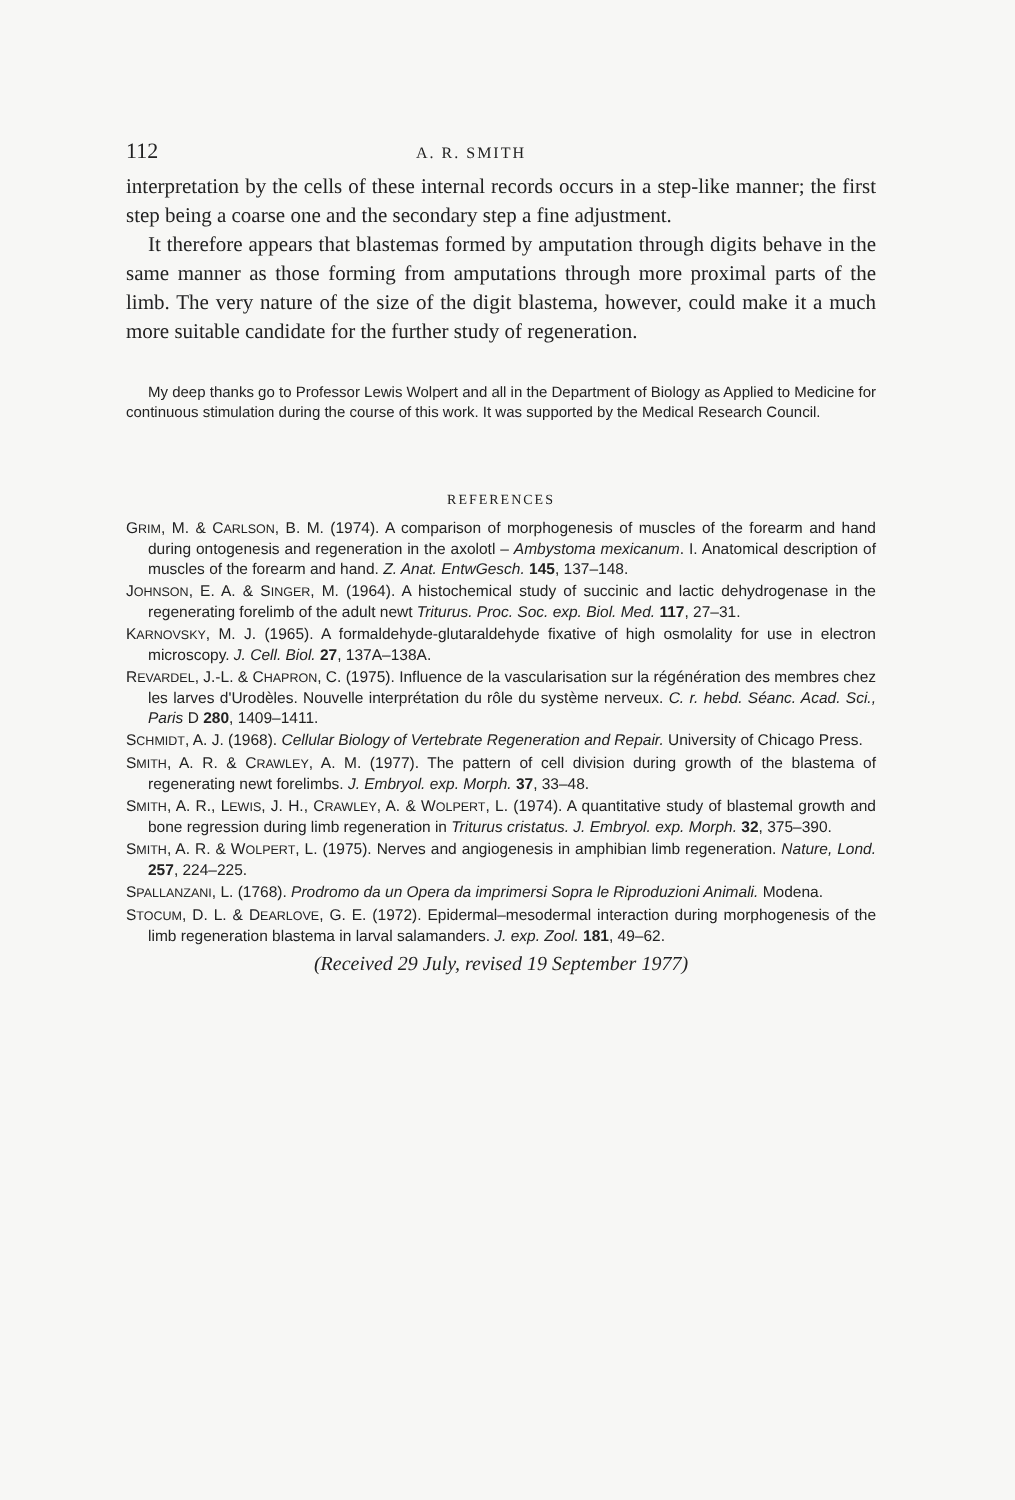112 A. R. SMITH
interpretation by the cells of these internal records occurs in a step-like manner; the first step being a coarse one and the secondary step a fine adjustment.
It therefore appears that blastemas formed by amputation through digits behave in the same manner as those forming from amputations through more proximal parts of the limb. The very nature of the size of the digit blastema, however, could make it a much more suitable candidate for the further study of regeneration.
My deep thanks go to Professor Lewis Wolpert and all in the Department of Biology as Applied to Medicine for continuous stimulation during the course of this work. It was supported by the Medical Research Council.
REFERENCES
GRIM, M. & CARLSON, B. M. (1974). A comparison of morphogenesis of muscles of the forearm and hand during ontogenesis and regeneration in the axolotl – Ambystoma mexicanum. I. Anatomical description of muscles of the forearm and hand. Z. Anat. EntwGesch. 145, 137–148.
JOHNSON, E. A. & SINGER, M. (1964). A histochemical study of succinic and lactic dehydrogenase in the regenerating forelimb of the adult newt Triturus. Proc. Soc. exp. Biol. Med. 117, 27–31.
KARNOVSKY, M. J. (1965). A formaldehyde-glutaraldehyde fixative of high osmolality for use in electron microscopy. J. Cell. Biol. 27, 137A–138A.
REVARDEL, J.-L. & CHAPRON, C. (1975). Influence de la vascularisation sur la régénération des membres chez les larves d'Urodèles. Nouvelle interprétation du rôle du système nerveux. C. r. hebd. Séanc. Acad. Sci., Paris D 280, 1409–1411.
SCHMIDT, A. J. (1968). Cellular Biology of Vertebrate Regeneration and Repair. University of Chicago Press.
SMITH, A. R. & CRAWLEY, A. M. (1977). The pattern of cell division during growth of the blastema of regenerating newt forelimbs. J. Embryol. exp. Morph. 37, 33–48.
SMITH, A. R., LEWIS, J. H., CRAWLEY, A. & WOLPERT, L. (1974). A quantitative study of blastemal growth and bone regression during limb regeneration in Triturus cristatus. J. Embryol. exp. Morph. 32, 375–390.
SMITH, A. R. & WOLPERT, L. (1975). Nerves and angiogenesis in amphibian limb regeneration. Nature, Lond. 257, 224–225.
SPALLANZANI, L. (1768). Prodromo da un Opera da imprimersi Sopra le Riproduzioni Animali. Modena.
STOCUM, D. L. & DEARLOVE, G. E. (1972). Epidermal–mesodermal interaction during morphogenesis of the limb regeneration blastema in larval salamanders. J. exp. Zool. 181, 49–62.
(Received 29 July, revised 19 September 1977)